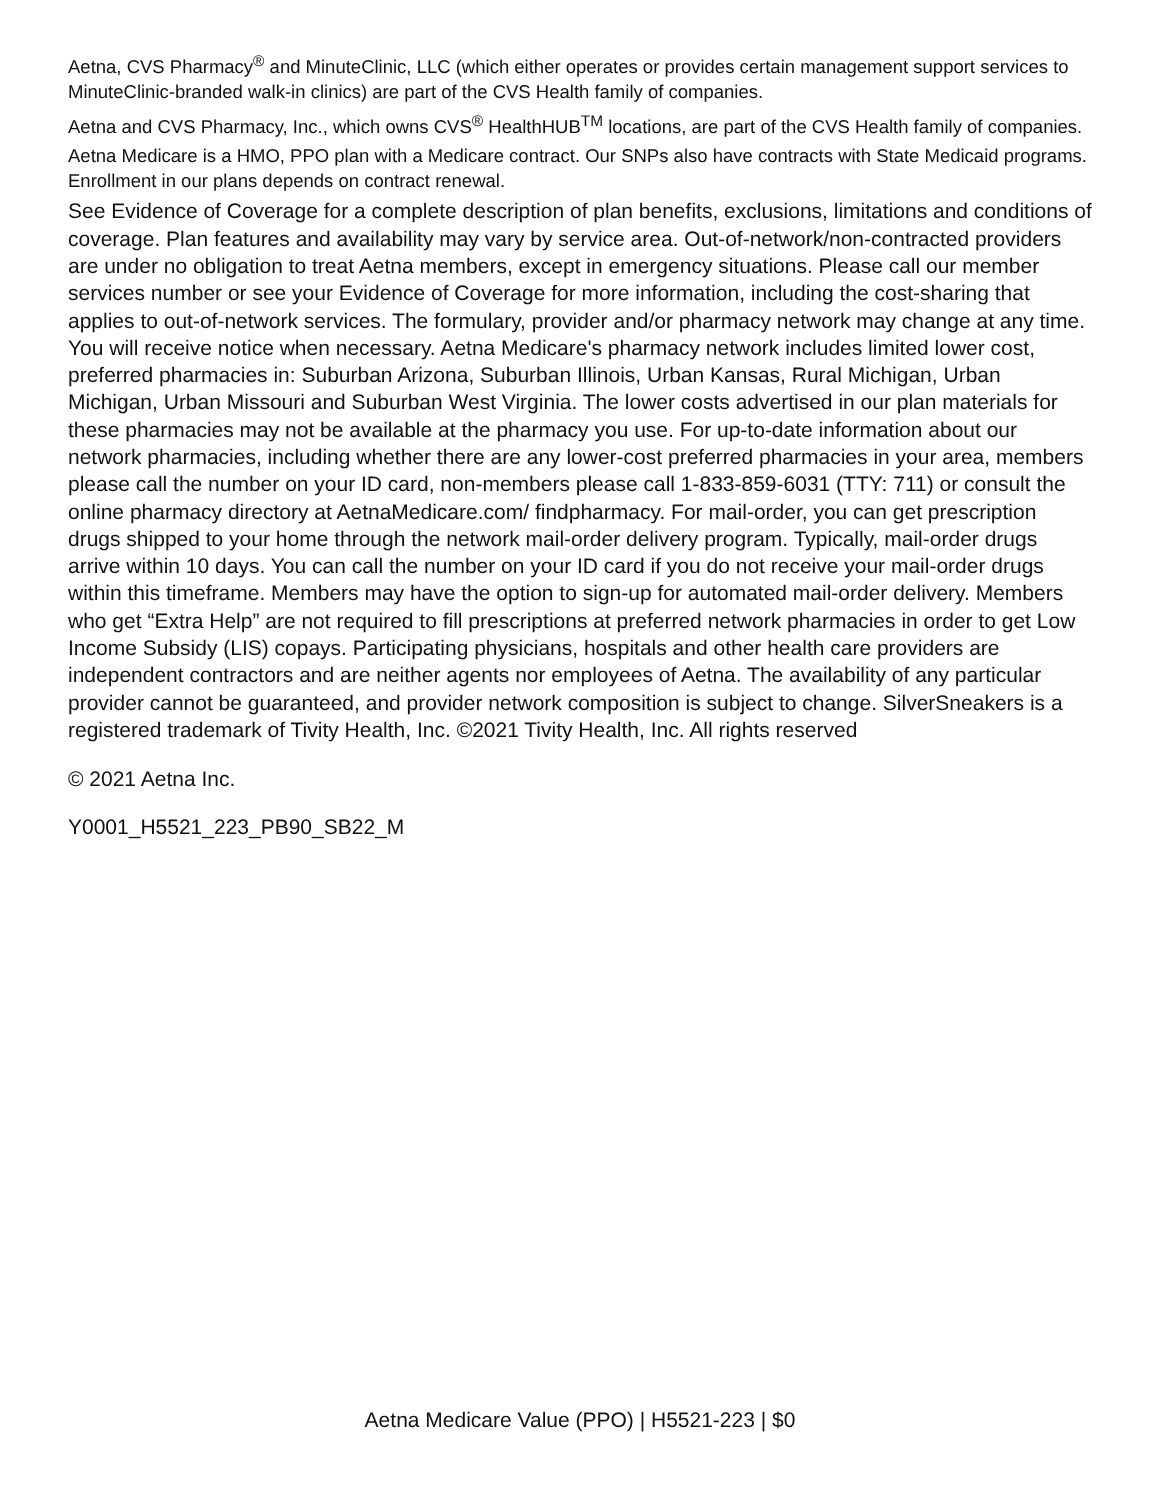Aetna, CVS Pharmacy<sup>®</sup> and MinuteClinic, LLC (which either operates or provides certain management support services to MinuteClinic-branded walk-in clinics) are part of the CVS Health family of companies.
Aetna and CVS Pharmacy, Inc., which owns CVS<sup>®</sup> HealthHUB<sup>TM</sup> locations, are part of the CVS Health family of companies.
Aetna Medicare is a HMO, PPO plan with a Medicare contract. Our SNPs also have contracts with State Medicaid programs. Enrollment in our plans depends on contract renewal.
See Evidence of Coverage for a complete description of plan benefits, exclusions, limitations and conditions of coverage. Plan features and availability may vary by service area. Out-of-network/non-contracted providers are under no obligation to treat Aetna members, except in emergency situations. Please call our member services number or see your Evidence of Coverage for more information, including the cost-sharing that applies to out-of-network services. The formulary, provider and/or pharmacy network may change at any time. You will receive notice when necessary. Aetna Medicare's pharmacy network includes limited lower cost, preferred pharmacies in: Suburban Arizona, Suburban Illinois, Urban Kansas, Rural Michigan, Urban Michigan, Urban Missouri and Suburban West Virginia. The lower costs advertised in our plan materials for these pharmacies may not be available at the pharmacy you use. For up-to-date information about our network pharmacies, including whether there are any lower-cost preferred pharmacies in your area, members please call the number on your ID card, non-members please call 1-833-859-6031 (TTY: 711) or consult the online pharmacy directory at AetnaMedicare.com/ findpharmacy. For mail-order, you can get prescription drugs shipped to your home through the network mail-order delivery program. Typically, mail-order drugs arrive within 10 days. You can call the number on your ID card if you do not receive your mail-order drugs within this timeframe. Members may have the option to sign-up for automated mail-order delivery. Members who get “Extra Help” are not required to fill prescriptions at preferred network pharmacies in order to get Low Income Subsidy (LIS) copays. Participating physicians, hospitals and other health care providers are independent contractors and are neither agents nor employees of Aetna. The availability of any particular provider cannot be guaranteed, and provider network composition is subject to change. SilverSneakers is a registered trademark of Tivity Health, Inc. ©2021 Tivity Health, Inc. All rights reserved
© 2021 Aetna Inc.
Y0001_H5521_223_PB90_SB22_M
Aetna Medicare Value (PPO) | H5521-223 | $0